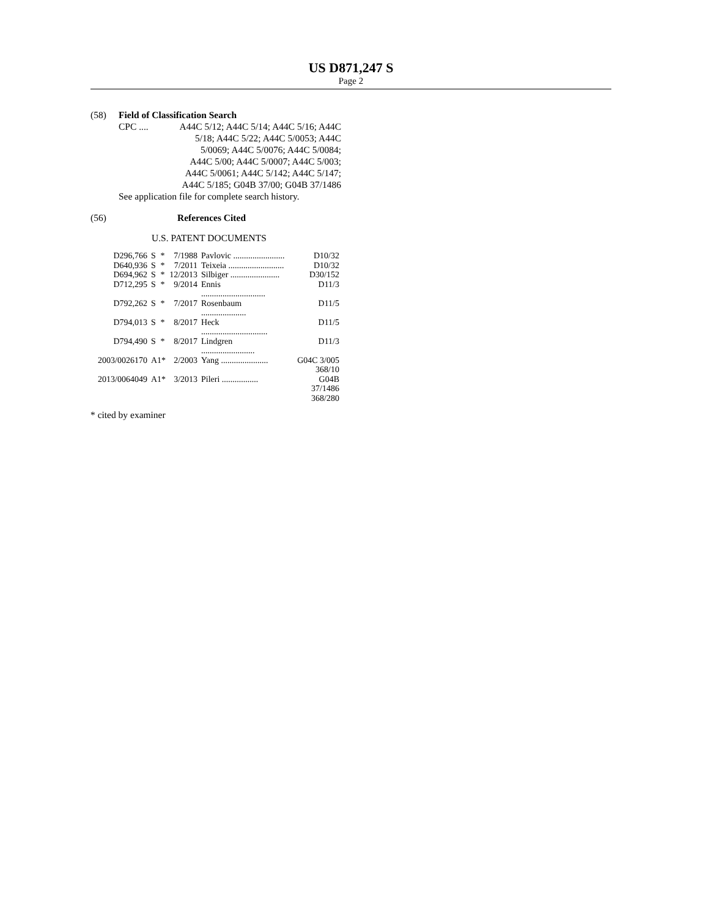US D871,247 S
Page 2
(58) Field of Classification Search
CPC .... A44C 5/12; A44C 5/14; A44C 5/16; A44C
5/18; A44C 5/22; A44C 5/0053; A44C
5/0069; A44C 5/0076; A44C 5/0084;
A44C 5/00; A44C 5/0007; A44C 5/003;
A44C 5/0061; A44C 5/142; A44C 5/147;
A44C 5/185; G04B 37/00; G04B 37/1486
See application file for complete search history.
(56) References Cited
U.S. PATENT DOCUMENTS
| D296,766 | S | * | 7/1988 | Pavlovic ........................ | D10/32 |
| D640,936 | S | * | 7/2011 | Teixeia .......................... | D10/32 |
| D694,962 | S | * | 12/2013 | Silbiger ....................... | D30/152 |
| D712,295 | S | * | 9/2014 | Ennis .............................. | D11/3 |
| D792,262 | S | * | 7/2017 | Rosenbaum ..................... | D11/5 |
| D794,013 | S | * | 8/2017 | Heck ............................... | D11/5 |
| D794,490 | S | * | 8/2017 | Lindgren ......................... | D11/3 |
| 2003/0026170 | A1* | | 2/2003 | Yang ...................... | G04C 3/005 368/10 |
| 2013/0064049 | A1* | | 3/2013 | Pileri ................. | G04B 37/1486 368/280 |
* cited by examiner